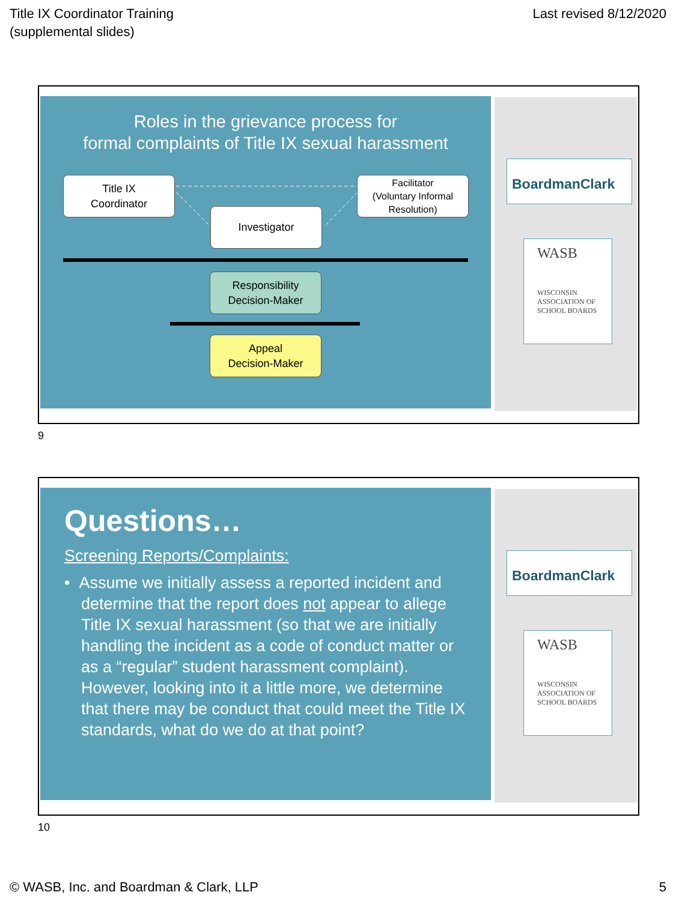Title IX Coordinator Training
(supplemental slides)
Last revised 8/12/2020
Roles in the grievance process for
formal complaints of Title IX sexual harassment
Title IX
Coordinator
Facilitator
(Voluntary Informal Resolution)
Investigator
Responsibility
Decision-Maker
Appeal
Decision-Maker
BoardmanClark
WASB
WISCONSIN
ASSOCIATION OF
SCHOOL BOARDS
9
Questions…
Screening Reports/Complaints:
• Assume we initially assess a reported incident and determine that the report does not appear to allege Title IX sexual harassment (so that we are initially handling the incident as a code of conduct matter or as a “regular” student harassment complaint). However, looking into it a little more, we determine that there may be conduct that could meet the Title IX standards, what do we do at that point?
BoardmanClark
WASB
WISCONSIN
ASSOCIATION OF
SCHOOL BOARDS
10
© WASB, Inc. and Boardman & Clark, LLP 5